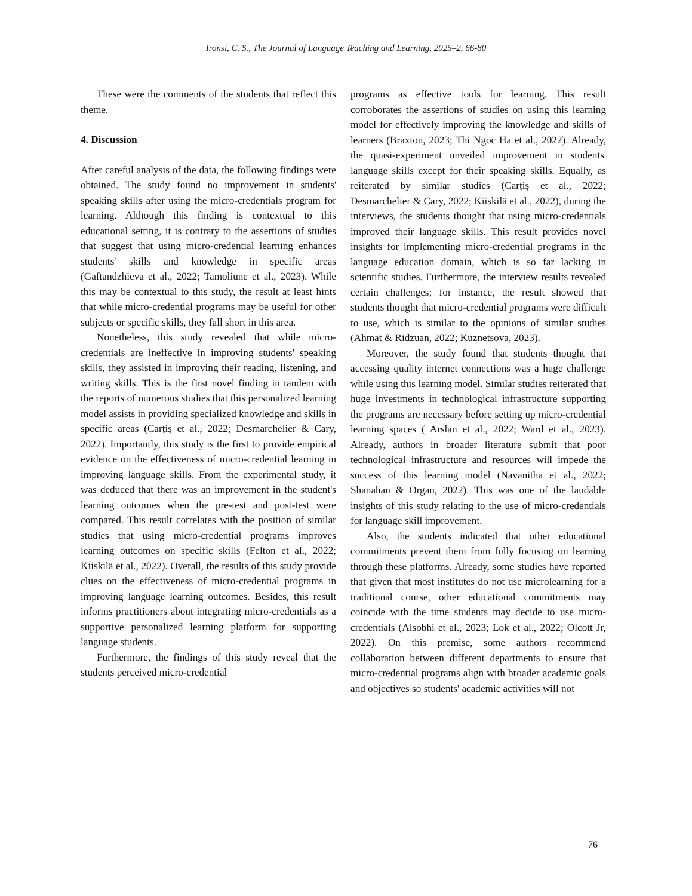Ironsi, C. S., The Journal of Language Teaching and Learning, 2025–2, 66-80
These were the comments of the students that reflect this theme.
4. Discussion
After careful analysis of the data, the following findings were obtained. The study found no improvement in students' speaking skills after using the micro-credentials program for learning. Although this finding is contextual to this educational setting, it is contrary to the assertions of studies that suggest that using micro-credential learning enhances students' skills and knowledge in specific areas (Gaftandzhieva et al., 2022; Tamoliune et al., 2023). While this may be contextual to this study, the result at least hints that while micro-credential programs may be useful for other subjects or specific skills, they fall short in this area.
Nonetheless, this study revealed that while micro-credentials are ineffective in improving students' speaking skills, they assisted in improving their reading, listening, and writing skills. This is the first novel finding in tandem with the reports of numerous studies that this personalized learning model assists in providing specialized knowledge and skills in specific areas (Carțiș et al., 2022; Desmarchelier & Cary, 2022). Importantly, this study is the first to provide empirical evidence on the effectiveness of micro-credential learning in improving language skills. From the experimental study, it was deduced that there was an improvement in the student's learning outcomes when the pre-test and post-test were compared. This result correlates with the position of similar studies that using micro-credential programs improves learning outcomes on specific skills (Felton et al., 2022; Kiiskilä et al., 2022). Overall, the results of this study provide clues on the effectiveness of micro-credential programs in improving language learning outcomes. Besides, this result informs practitioners about integrating micro-credentials as a supportive personalized learning platform for supporting language students.
Furthermore, the findings of this study reveal that the students perceived micro-credential
programs as effective tools for learning. This result corroborates the assertions of studies on using this learning model for effectively improving the knowledge and skills of learners (Braxton, 2023; Thi Ngoc Ha et al., 2022). Already, the quasi-experiment unveiled improvement in students' language skills except for their speaking skills. Equally, as reiterated by similar studies (Carțiș et al., 2022; Desmarchelier & Cary, 2022; Kiiskilä et al., 2022), during the interviews, the students thought that using micro-credentials improved their language skills. This result provides novel insights for implementing micro-credential programs in the language education domain, which is so far lacking in scientific studies. Furthermore, the interview results revealed certain challenges; for instance, the result showed that students thought that micro-credential programs were difficult to use, which is similar to the opinions of similar studies (Ahmat & Ridzuan, 2022; Kuznetsova, 2023).
Moreover, the study found that students thought that accessing quality internet connections was a huge challenge while using this learning model. Similar studies reiterated that huge investments in technological infrastructure supporting the programs are necessary before setting up micro-credential learning spaces ( Arslan et al., 2022; Ward et al., 2023). Already, authors in broader literature submit that poor technological infrastructure and resources will impede the success of this learning model (Navanitha et al., 2022; Shanahan & Organ, 2022). This was one of the laudable insights of this study relating to the use of micro-credentials for language skill improvement.
Also, the students indicated that other educational commitments prevent them from fully focusing on learning through these platforms. Already, some studies have reported that given that most institutes do not use microlearning for a traditional course, other educational commitments may coincide with the time students may decide to use micro-credentials (Alsobhi et al., 2023; Lok et al., 2022; Olcott Jr, 2022). On this premise, some authors recommend collaboration between different departments to ensure that micro-credential programs align with broader academic goals and objectives so students' academic activities will not
76